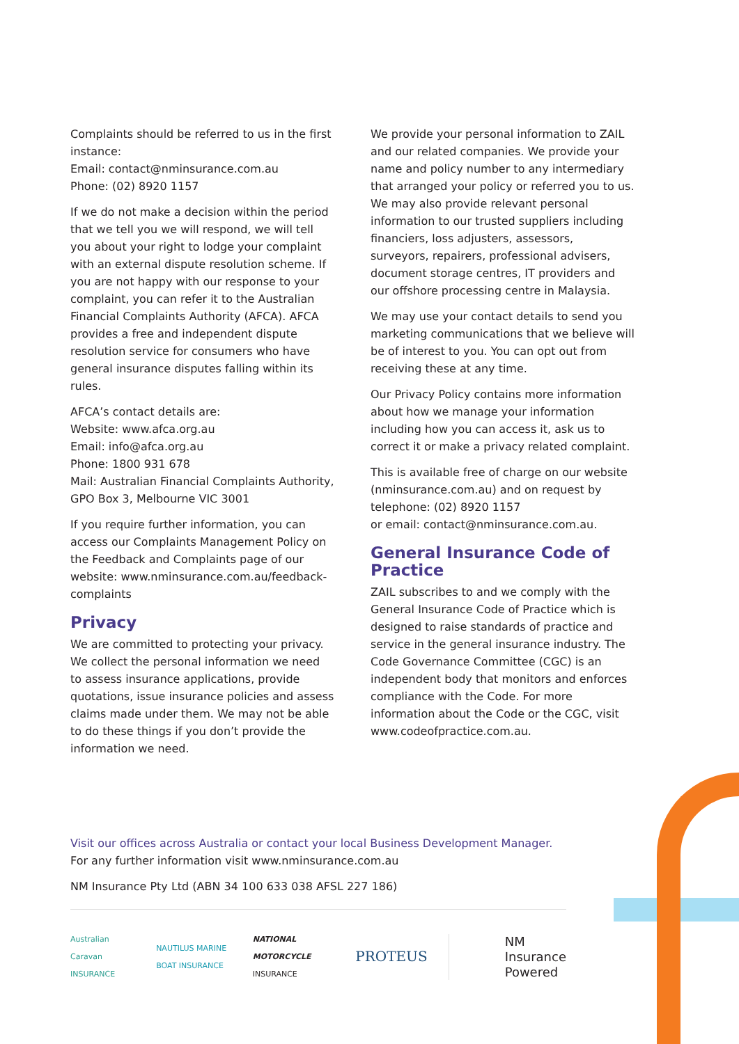Complaints should be referred to us in the first instance:
Email: contact@nminsurance.com.au
Phone: (02) 8920 1157
If we do not make a decision within the period that we tell you we will respond, we will tell you about your right to lodge your complaint with an external dispute resolution scheme. If you are not happy with our response to your complaint, you can refer it to the Australian Financial Complaints Authority (AFCA). AFCA provides a free and independent dispute resolution service for consumers who have general insurance disputes falling within its rules.
AFCA’s contact details are:
Website: www.afca.org.au
Email: info@afca.org.au
Phone: 1800 931 678
Mail: Australian Financial Complaints Authority,
GPO Box 3, Melbourne VIC 3001
If you require further information, you can access our Complaints Management Policy on the Feedback and Complaints page of our website: www.nminsurance.com.au/feedback-complaints
Privacy
We are committed to protecting your privacy. We collect the personal information we need to assess insurance applications, provide quotations, issue insurance policies and assess claims made under them. We may not be able to do these things if you don’t provide the information we need.
We provide your personal information to ZAIL and our related companies. We provide your name and policy number to any intermediary that arranged your policy or referred you to us. We may also provide relevant personal information to our trusted suppliers including financiers, loss adjusters, assessors, surveyors, repairers, professional advisers, document storage centres, IT providers and our offshore processing centre in Malaysia.
We may use your contact details to send you marketing communications that we believe will be of interest to you. You can opt out from receiving these at any time.
Our Privacy Policy contains more information about how we manage your information including how you can access it, ask us to correct it or make a privacy related complaint.
This is available free of charge on our website (nminsurance.com.au) and on request by telephone: (02) 8920 1157
or email: contact@nminsurance.com.au.
General Insurance Code of Practice
ZAIL subscribes to and we comply with the General Insurance Code of Practice which is designed to raise standards of practice and service in the general insurance industry. The Code Governance Committee (CGC) is an independent body that monitors and enforces compliance with the Code. For more information about the Code or the CGC, visit www.codeofpractice.com.au.
Visit our offices across Australia or contact your local Business Development Manager.
For any further information visit www.nminsurance.com.au
NM Insurance Pty Ltd (ABN 34 100 633 038 AFSL 227 186)
Australian Caravan INSURANCE NAUTILUS MARINE BOAT INSURANCE NATIONAL MOTORCYCLE INSURANCE PROTEUS NM Insurance
Powered